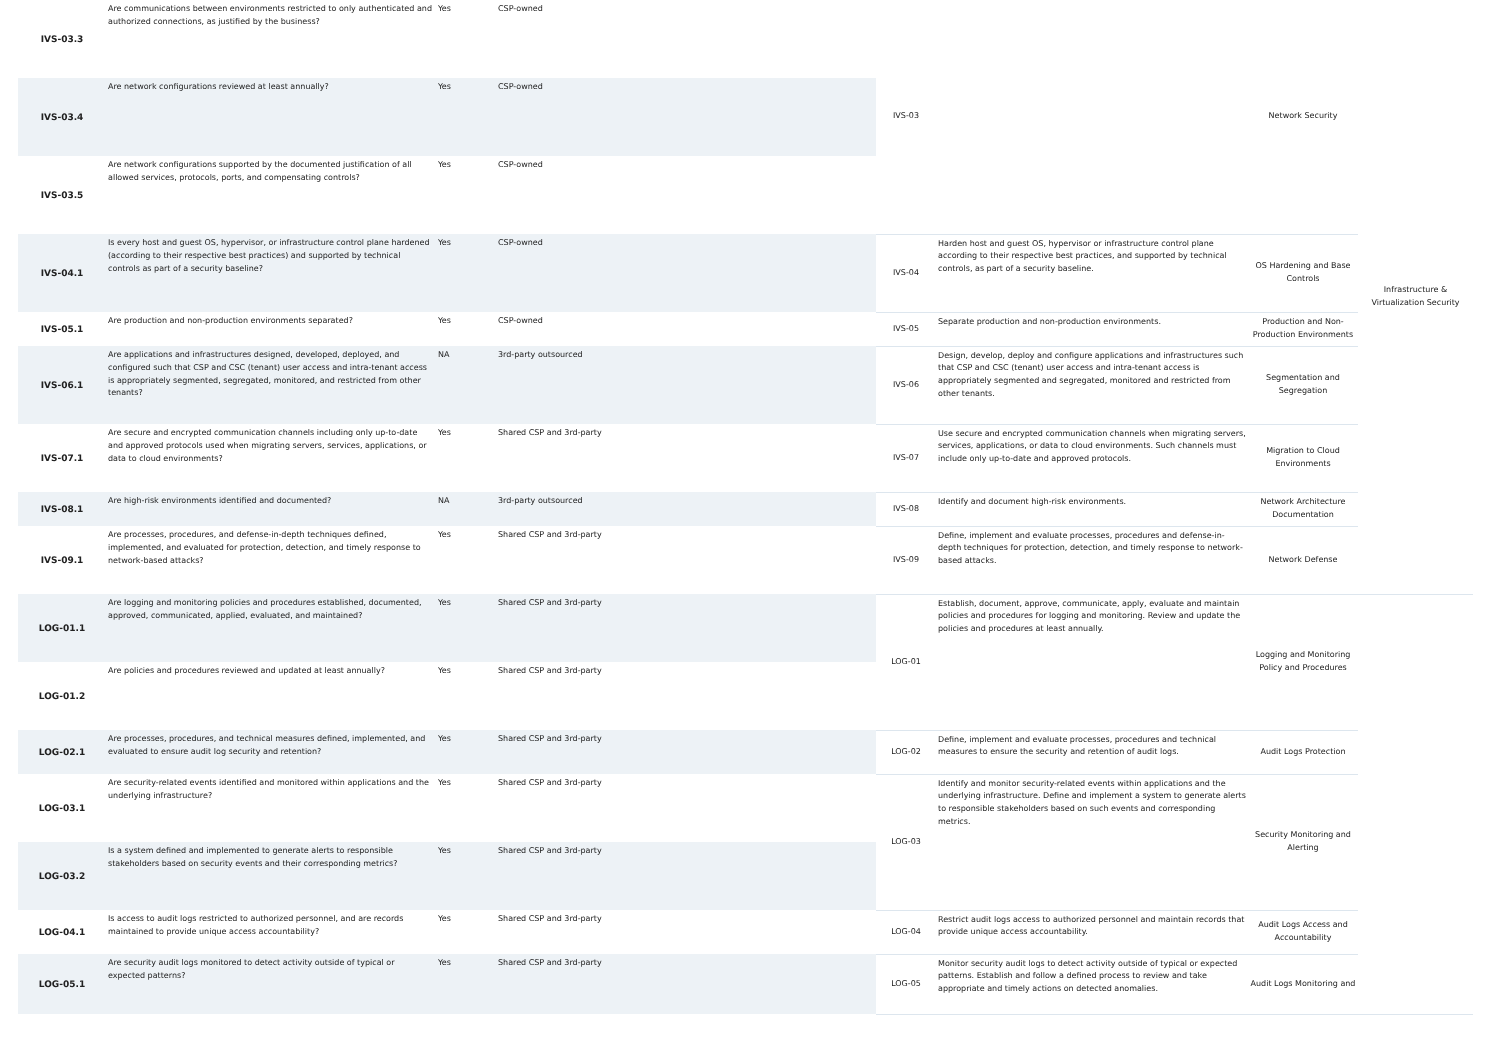| IVS-03.3 | Are communications between environments restricted to only authenticated and authorized connections, as justified by the business? | Yes | CSP-owned | IVS-03 | | Network Security | Infrastructure & Virtualization Security |
| IVS-03.4 | Are network configurations reviewed at least annually? | Yes | CSP-owned | | | | |
| IVS-03.5 | Are network configurations supported by the documented justification of all allowed services, protocols, ports, and compensating controls? | Yes | CSP-owned | | | | |
| IVS-04.1 | Is every host and guest OS, hypervisor, or infrastructure control plane hardened (according to their respective best practices) and supported by technical controls as part of a security baseline? | Yes | CSP-owned | IVS-04 | Harden host and guest OS, hypervisor or infrastructure control plane according to their respective best practices, and supported by technical controls, as part of a security baseline. | OS Hardening and Base Controls | |
| IVS-05.1 | Are production and non-production environments separated? | Yes | CSP-owned | IVS-05 | Separate production and non-production environments. | Production and Non-Production Environments | |
| IVS-06.1 | Are applications and infrastructures designed, developed, deployed, and configured such that CSP and CSC (tenant) user access and intra-tenant access is appropriately segmented, segregated, monitored, and restricted from other tenants? | NA | 3rd-party outsourced | IVS-06 | Design, develop, deploy and configure applications and infrastructures such that CSP and CSC (tenant) user access and intra-tenant access is appropriately segmented and segregated, monitored and restricted from other tenants. | Segmentation and Segregation | |
| IVS-07.1 | Are secure and encrypted communication channels including only up-to-date and approved protocols used when migrating servers, services, applications, or data to cloud environments? | Yes | Shared CSP and 3rd-party | IVS-07 | Use secure and encrypted communication channels when migrating servers, services, applications, or data to cloud environments. Such channels must include only up-to-date and approved protocols. | Migration to Cloud Environments | |
| IVS-08.1 | Are high-risk environments identified and documented? | NA | 3rd-party outsourced | IVS-08 | Identify and document high-risk environments. | Network Architecture Documentation | |
| IVS-09.1 | Are processes, procedures, and defense-in-depth techniques defined, implemented, and evaluated for protection, detection, and timely response to network-based attacks? | Yes | Shared CSP and 3rd-party | IVS-09 | Define, implement and evaluate processes, procedures and defense-in-depth techniques for protection, detection, and timely response to network-based attacks. | Network Defense | |
| LOG-01.1 | Are logging and monitoring policies and procedures established, documented, approved, communicated, applied, evaluated, and maintained? | Yes | Shared CSP and 3rd-party | LOG-01 | Establish, document, approve, communicate, apply, evaluate and maintain policies and procedures for logging and monitoring. Review and update the policies and procedures at least annually. | Logging and Monitoring Policy and Procedures | |
| LOG-01.2 | Are policies and procedures reviewed and updated at least annually? | Yes | Shared CSP and 3rd-party | | | | |
| LOG-02.1 | Are processes, procedures, and technical measures defined, implemented, and evaluated to ensure audit log security and retention? | Yes | Shared CSP and 3rd-party | LOG-02 | Define, implement and evaluate processes, procedures and technical measures to ensure the security and retention of audit logs. | Audit Logs Protection | |
| LOG-03.1 | Are security-related events identified and monitored within applications and the underlying infrastructure? | Yes | Shared CSP and 3rd-party | LOG-03 | Identify and monitor security-related events within applications and the underlying infrastructure. Define and implement a system to generate alerts to responsible stakeholders based on such events and corresponding metrics. | Security Monitoring and Alerting | |
| LOG-03.2 | Is a system defined and implemented to generate alerts to responsible stakeholders based on security events and their corresponding metrics? | Yes | Shared CSP and 3rd-party | | | | |
| LOG-04.1 | Is access to audit logs restricted to authorized personnel, and are records maintained to provide unique access accountability? | Yes | Shared CSP and 3rd-party | LOG-04 | Restrict audit logs access to authorized personnel and maintain records that provide unique access accountability. | Audit Logs Access and Accountability | |
| LOG-05.1 | Are security audit logs monitored to detect activity outside of typical or expected patterns? | Yes | Shared CSP and 3rd-party | LOG-05 | Monitor security audit logs to detect activity outside of typical or expected patterns. Establish and follow a defined process to review and take appropriate and timely actions on detected anomalies. | Audit Logs Monitoring and | |